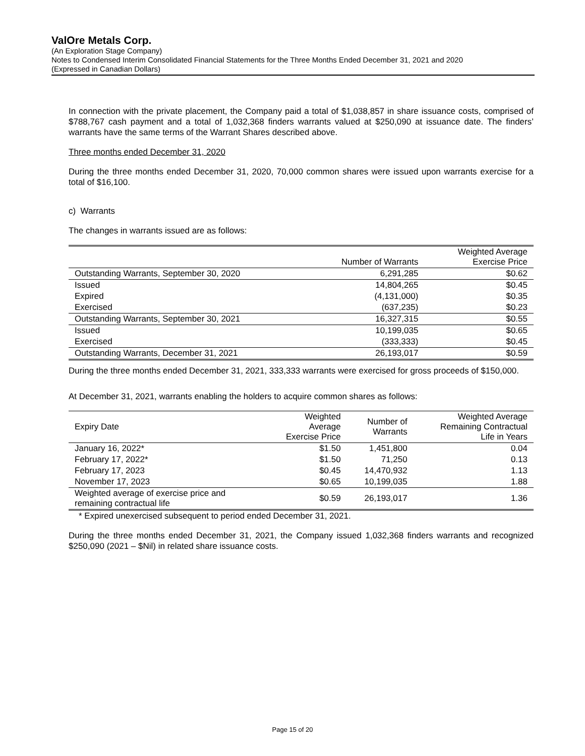ValOre Metals Corp.
(An Exploration Stage Company)
Notes to Condensed Interim Consolidated Financial Statements for the Three Months Ended December 31, 2021 and 2020
(Expressed in Canadian Dollars)
In connection with the private placement, the Company paid a total of $1,038,857 in share issuance costs, comprised of $788,767 cash payment and a total of 1,032,368 finders warrants valued at $250,090 at issuance date. The finders’ warrants have the same terms of the Warrant Shares described above.
Three months ended December 31, 2020
During the three months ended December 31, 2020, 70,000 common shares were issued upon warrants exercise for a total of $16,100.
c) Warrants
The changes in warrants issued are as follows:
| | Number of Warrants | Weighted Average Exercise Price |
| --- | --- | --- |
| Outstanding Warrants, September 30, 2020 | 6,291,285 | $0.62 |
| Issued | 14,804,265 | $0.45 |
| Expired | (4,131,000) | $0.35 |
| Exercised | (637,235) | $0.23 |
| Outstanding Warrants, September 30, 2021 | 16,327,315 | $0.55 |
| Issued | 10,199,035 | $0.65 |
| Exercised | (333,333) | $0.45 |
| Outstanding Warrants, December 31, 2021 | 26,193,017 | $0.59 |
During the three months ended December 31, 2021, 333,333 warrants were exercised for gross proceeds of $150,000.
At December 31, 2021, warrants enabling the holders to acquire common shares as follows:
| Expiry Date | Weighted Average Exercise Price | Number of Warrants | Weighted Average Remaining Contractual Life in Years |
| --- | --- | --- | --- |
| January 16, 2022* | $1.50 | 1,451,800 | 0.04 |
| February 17, 2022* | $1.50 | 71,250 | 0.13 |
| February 17, 2023 | $0.45 | 14,470,932 | 1.13 |
| November 17, 2023 | $0.65 | 10,199,035 | 1.88 |
| Weighted average of exercise price and remaining contractual life | $0.59 | 26,193,017 | 1.36 |
* Expired unexercised subsequent to period ended December 31, 2021.
During the three months ended December 31, 2021, the Company issued 1,032,368 finders warrants and recognized $250,090 (2021 – $Nil) in related share issuance costs.
Page 15 of 20